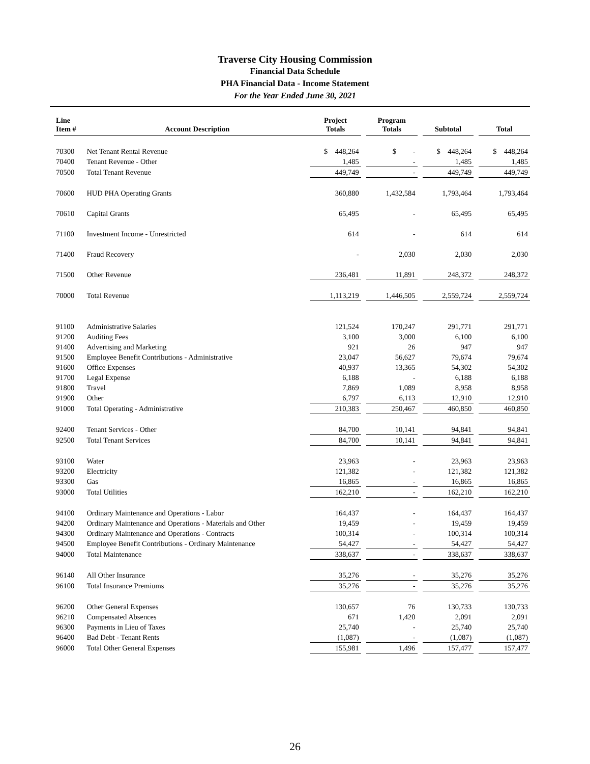Traverse City Housing Commission
Financial Data Schedule
PHA Financial Data - Income Statement
For the Year Ended June 30, 2021
| Line Item # | Account Description | Project Totals | | Program Totals | | Subtotal | | Total |
| --- | --- | --- | --- | --- | --- | --- | --- | --- |
| 70300 | Net Tenant Rental Revenue | $ 448,264 | | $ - | | $ 448,264 | | $ 448,264 |
| 70400 | Tenant Revenue - Other | 1,485 | | - | | 1,485 | | 1,485 |
| 70500 | Total Tenant Revenue | 449,749 | | - | | 449,749 | | 449,749 |
| 70600 | HUD PHA Operating Grants | 360,880 | | 1,432,584 | | 1,793,464 | | 1,793,464 |
| 70610 | Capital Grants | 65,495 | | - | | 65,495 | | 65,495 |
| 71100 | Investment Income - Unrestricted | 614 | | - | | 614 | | 614 |
| 71400 | Fraud Recovery | - | | 2,030 | | 2,030 | | 2,030 |
| 71500 | Other Revenue | 236,481 | | 11,891 | | 248,372 | | 248,372 |
| 70000 | Total Revenue | 1,113,219 | | 1,446,505 | | 2,559,724 | | 2,559,724 |
| 91100 | Administrative Salaries | 121,524 | | 170,247 | | 291,771 | | 291,771 |
| 91200 | Auditing Fees | 3,100 | | 3,000 | | 6,100 | | 6,100 |
| 91400 | Advertising and Marketing | 921 | | 26 | | 947 | | 947 |
| 91500 | Employee Benefit Contributions - Administrative | 23,047 | | 56,627 | | 79,674 | | 79,674 |
| 91600 | Office Expenses | 40,937 | | 13,365 | | 54,302 | | 54,302 |
| 91700 | Legal Expense | 6,188 | | - | | 6,188 | | 6,188 |
| 91800 | Travel | 7,869 | | 1,089 | | 8,958 | | 8,958 |
| 91900 | Other | 6,797 | | 6,113 | | 12,910 | | 12,910 |
| 91000 | Total Operating - Administrative | 210,383 | | 250,467 | | 460,850 | | 460,850 |
| 92400 | Tenant Services - Other | 84,700 | | 10,141 | | 94,841 | | 94,841 |
| 92500 | Total Tenant Services | 84,700 | | 10,141 | | 94,841 | | 94,841 |
| 93100 | Water | 23,963 | | - | | 23,963 | | 23,963 |
| 93200 | Electricity | 121,382 | | - | | 121,382 | | 121,382 |
| 93300 | Gas | 16,865 | | - | | 16,865 | | 16,865 |
| 93000 | Total Utilities | 162,210 | | - | | 162,210 | | 162,210 |
| 94100 | Ordinary Maintenance and Operations - Labor | 164,437 | | - | | 164,437 | | 164,437 |
| 94200 | Ordinary Maintenance and Operations - Materials and Other | 19,459 | | - | | 19,459 | | 19,459 |
| 94300 | Ordinary Maintenance and Operations - Contracts | 100,314 | | - | | 100,314 | | 100,314 |
| 94500 | Employee Benefit Contributions - Ordinary Maintenance | 54,427 | | - | | 54,427 | | 54,427 |
| 94000 | Total Maintenance | 338,637 | | - | | 338,637 | | 338,637 |
| 96140 | All Other Insurance | 35,276 | | - | | 35,276 | | 35,276 |
| 96100 | Total Insurance Premiums | 35,276 | | - | | 35,276 | | 35,276 |
| 96200 | Other General Expenses | 130,657 | | 76 | | 130,733 | | 130,733 |
| 96210 | Compensated Absences | 671 | | 1,420 | | 2,091 | | 2,091 |
| 96300 | Payments in Lieu of Taxes | 25,740 | | - | | 25,740 | | 25,740 |
| 96400 | Bad Debt - Tenant Rents | (1,087) | | - | | (1,087) | | (1,087) |
| 96000 | Total Other General Expenses | 155,981 | | 1,496 | | 157,477 | | 157,477 |
26